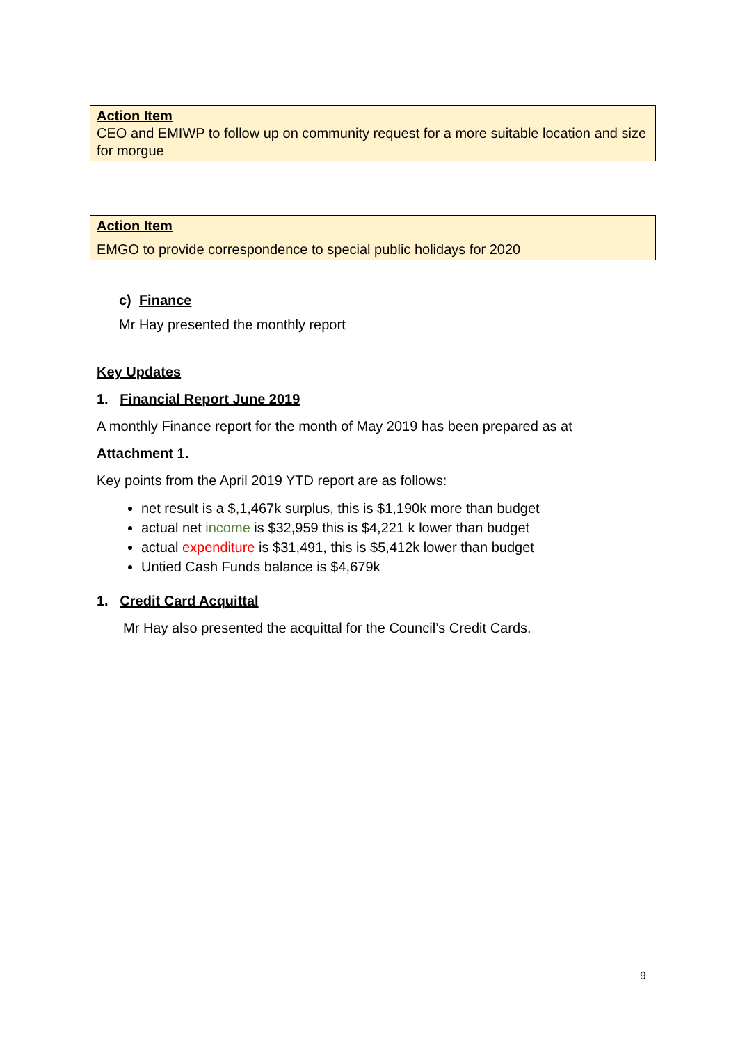Action Item
CEO and EMIWP to follow up on community request for a more suitable location and size for morgue
Action Item
EMGO to provide correspondence to special public holidays for 2020
c) Finance
Mr Hay presented the monthly report
Key Updates
1. Financial Report June 2019
A monthly Finance report for the month of May 2019 has been prepared as at
Attachment 1.
Key points from the April 2019 YTD report are as follows:
net result is a $,1,467k surplus, this is $1,190k more than budget
actual net income is $32,959 this is $4,221 k lower than budget
actual expenditure is $31,491, this is $5,412k lower than budget
Untied Cash Funds balance is $4,679k
1. Credit Card Acquittal
Mr Hay also presented the acquittal for the Council’s Credit Cards.
9